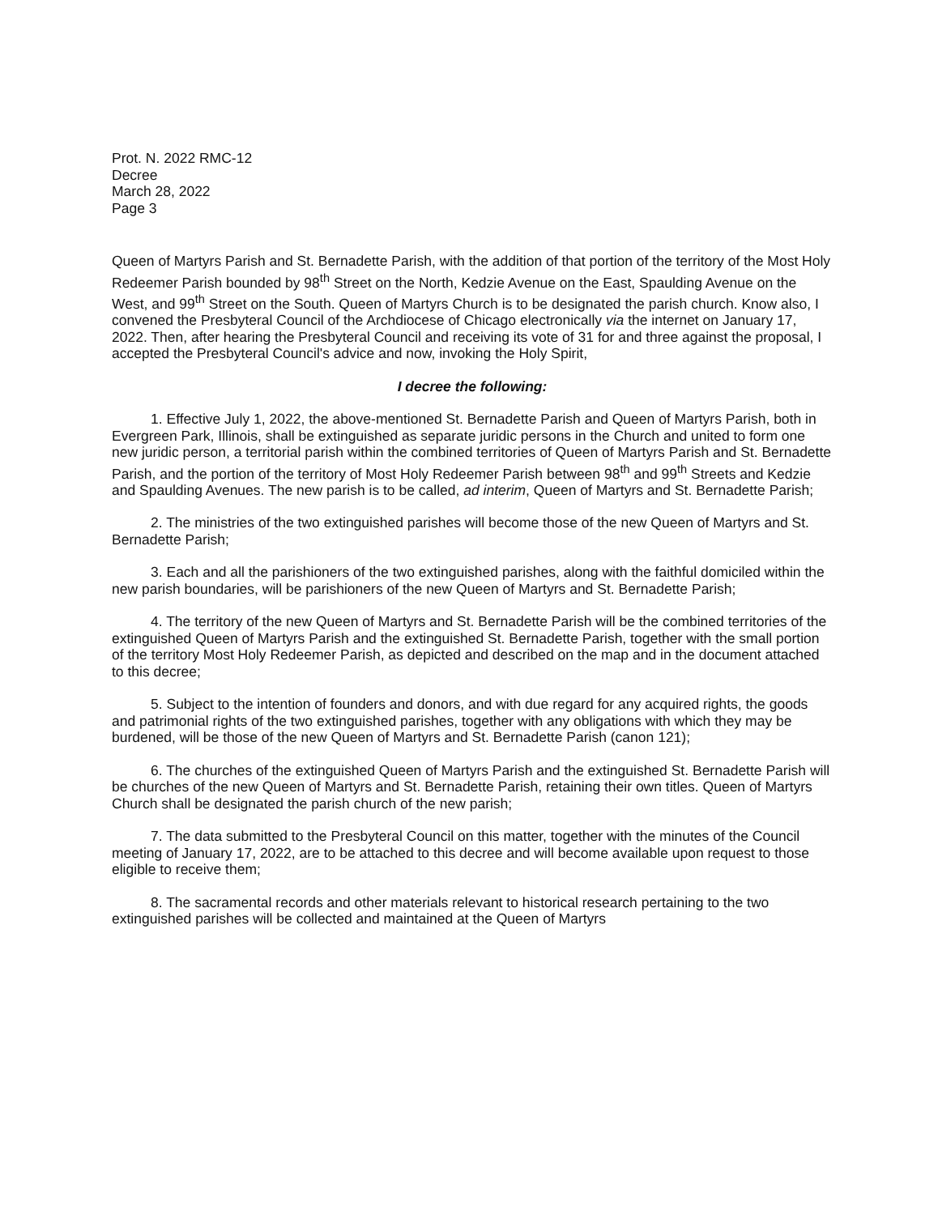Prot. N. 2022 RMC-12
Decree
March 28, 2022
Page 3
Queen of Martyrs Parish and St. Bernadette Parish, with the addition of that portion of the territory of the Most Holy Redeemer Parish bounded by 98<sup>th</sup> Street on the North, Kedzie Avenue on the East, Spaulding Avenue on the West, and 99<sup>th</sup> Street on the South. Queen of Martyrs Church is to be designated the parish church. Know also, I convened the Presbyteral Council of the Archdiocese of Chicago electronically via the internet on January 17, 2022. Then, after hearing the Presbyteral Council and receiving its vote of 31 for and three against the proposal, I accepted the Presbyteral Council's advice and now, invoking the Holy Spirit,
I decree the following:
1. Effective July 1, 2022, the above-mentioned St. Bernadette Parish and Queen of Martyrs Parish, both in Evergreen Park, Illinois, shall be extinguished as separate juridic persons in the Church and united to form one new juridic person, a territorial parish within the combined territories of Queen of Martyrs Parish and St. Bernadette Parish, and the portion of the territory of Most Holy Redeemer Parish between 98<sup>th</sup> and 99<sup>th</sup> Streets and Kedzie and Spaulding Avenues. The new parish is to be called, ad interim, Queen of Martyrs and St. Bernadette Parish;
2. The ministries of the two extinguished parishes will become those of the new Queen of Martyrs and St. Bernadette Parish;
3. Each and all the parishioners of the two extinguished parishes, along with the faithful domiciled within the new parish boundaries, will be parishioners of the new Queen of Martyrs and St. Bernadette Parish;
4. The territory of the new Queen of Martyrs and St. Bernadette Parish will be the combined territories of the extinguished Queen of Martyrs Parish and the extinguished St. Bernadette Parish, together with the small portion of the territory Most Holy Redeemer Parish, as depicted and described on the map and in the document attached to this decree;
5. Subject to the intention of founders and donors, and with due regard for any acquired rights, the goods and patrimonial rights of the two extinguished parishes, together with any obligations with which they may be burdened, will be those of the new Queen of Martyrs and St. Bernadette Parish (canon 121);
6. The churches of the extinguished Queen of Martyrs Parish and the extinguished St. Bernadette Parish will be churches of the new Queen of Martyrs and St. Bernadette Parish, retaining their own titles. Queen of Martyrs Church shall be designated the parish church of the new parish;
7. The data submitted to the Presbyteral Council on this matter, together with the minutes of the Council meeting of January 17, 2022, are to be attached to this decree and will become available upon request to those eligible to receive them;
8. The sacramental records and other materials relevant to historical research pertaining to the two extinguished parishes will be collected and maintained at the Queen of Martyrs